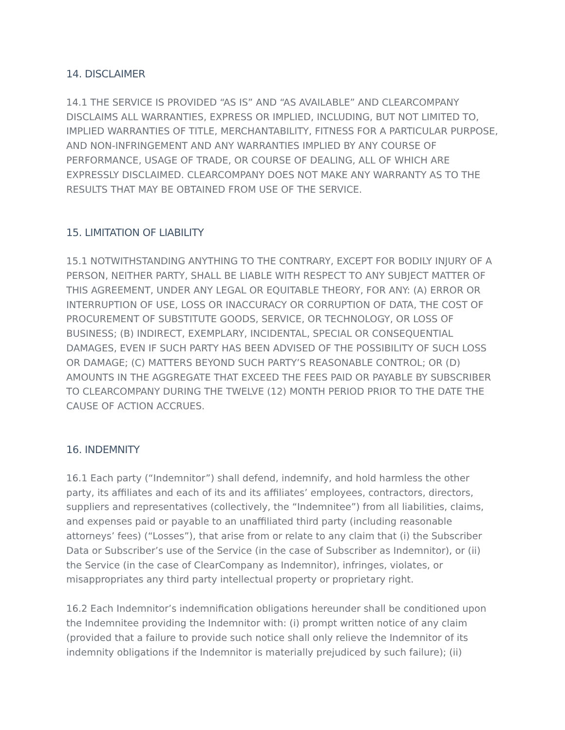14. DISCLAIMER
14.1 THE SERVICE IS PROVIDED “AS IS” AND “AS AVAILABLE” AND CLEARCOMPANY DISCLAIMS ALL WARRANTIES, EXPRESS OR IMPLIED, INCLUDING, BUT NOT LIMITED TO, IMPLIED WARRANTIES OF TITLE, MERCHANTABILITY, FITNESS FOR A PARTICULAR PURPOSE, AND NON-INFRINGEMENT AND ANY WARRANTIES IMPLIED BY ANY COURSE OF PERFORMANCE, USAGE OF TRADE, OR COURSE OF DEALING, ALL OF WHICH ARE EXPRESSLY DISCLAIMED. CLEARCOMPANY DOES NOT MAKE ANY WARRANTY AS TO THE RESULTS THAT MAY BE OBTAINED FROM USE OF THE SERVICE.
15. LIMITATION OF LIABILITY
15.1 NOTWITHSTANDING ANYTHING TO THE CONTRARY, EXCEPT FOR BODILY INJURY OF A PERSON, NEITHER PARTY, SHALL BE LIABLE WITH RESPECT TO ANY SUBJECT MATTER OF THIS AGREEMENT, UNDER ANY LEGAL OR EQUITABLE THEORY, FOR ANY: (A) ERROR OR INTERRUPTION OF USE, LOSS OR INACCURACY OR CORRUPTION OF DATA, THE COST OF PROCUREMENT OF SUBSTITUTE GOODS, SERVICE, OR TECHNOLOGY, OR LOSS OF BUSINESS; (B) INDIRECT, EXEMPLARY, INCIDENTAL, SPECIAL OR CONSEQUENTIAL DAMAGES, EVEN IF SUCH PARTY HAS BEEN ADVISED OF THE POSSIBILITY OF SUCH LOSS OR DAMAGE; (C) MATTERS BEYOND SUCH PARTY’S REASONABLE CONTROL; OR (D) AMOUNTS IN THE AGGREGATE THAT EXCEED THE FEES PAID OR PAYABLE BY SUBSCRIBER TO CLEARCOMPANY DURING THE TWELVE (12) MONTH PERIOD PRIOR TO THE DATE THE CAUSE OF ACTION ACCRUES.
16. INDEMNITY
16.1 Each party (“Indemnitor”) shall defend, indemnify, and hold harmless the other party, its affiliates and each of its and its affiliates’ employees, contractors, directors, suppliers and representatives (collectively, the “Indemnitee”) from all liabilities, claims, and expenses paid or payable to an unaffiliated third party (including reasonable attorneys’ fees) (“Losses”), that arise from or relate to any claim that (i) the Subscriber Data or Subscriber’s use of the Service (in the case of Subscriber as Indemnitor), or (ii) the Service (in the case of ClearCompany as Indemnitor), infringes, violates, or misappropriates any third party intellectual property or proprietary right.
16.2 Each Indemnitor’s indemnification obligations hereunder shall be conditioned upon the Indemnitee providing the Indemnitor with: (i) prompt written notice of any claim (provided that a failure to provide such notice shall only relieve the Indemnitor of its indemnity obligations if the Indemnitor is materially prejudiced by such failure); (ii)